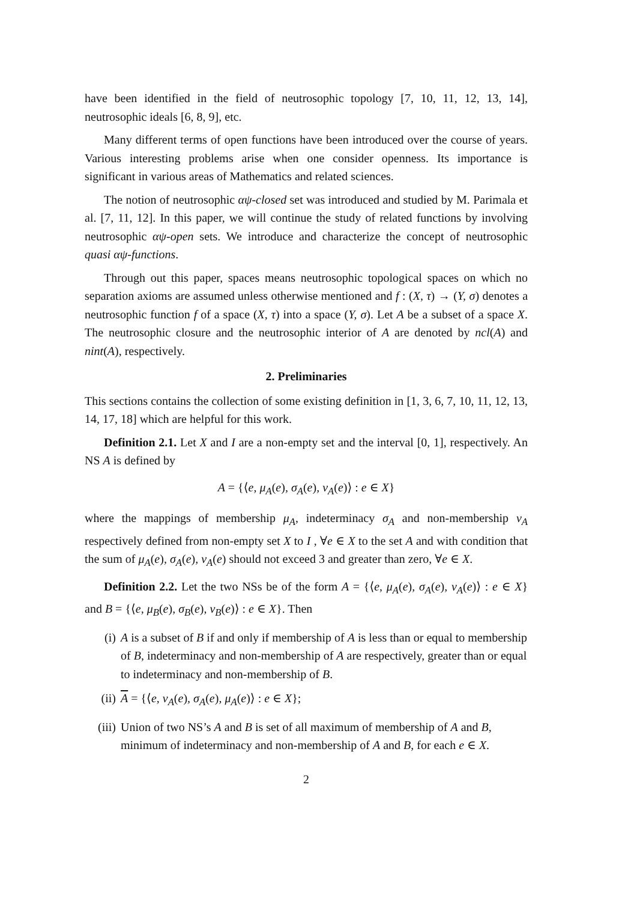have been identified in the field of neutrosophic topology [7, 10, 11, 12, 13, 14], neutrosophic ideals [6, 8, 9], etc.
Many different terms of open functions have been introduced over the course of years. Various interesting problems arise when one consider openness. Its importance is significant in various areas of Mathematics and related sciences.
The notion of neutrosophic αψ-closed set was introduced and studied by M. Parimala et al. [7, 11, 12]. In this paper, we will continue the study of related functions by involving neutrosophic αψ-open sets. We introduce and characterize the concept of neutrosophic quasi αψ-functions.
Through out this paper, spaces means neutrosophic topological spaces on which no separation axioms are assumed unless otherwise mentioned and f : (X, τ) → (Y, σ) denotes a neutrosophic function f of a space (X, τ) into a space (Y, σ). Let A be a subset of a space X. The neutrosophic closure and the neutrosophic interior of A are denoted by ncl(A) and nint(A), respectively.
2. Preliminaries
This sections contains the collection of some existing definition in [1, 3, 6, 7, 10, 11, 12, 13, 14, 17, 18] which are helpful for this work.
Definition 2.1. Let X and I are a non-empty set and the interval [0, 1], respectively. An NS A is defined by
A = {⟨e, μ<sub>A</sub>(e), σ<sub>A</sub>(e), ν<sub>A</sub>(e)⟩ : e ∈ X}
where the mappings of membership μ<sub>A</sub>, indeterminacy σ<sub>A</sub> and non-membership ν<sub>A</sub> respectively defined from non-empty set X to I , ∀e ∈ X to the set A and with condition that the sum of μ<sub>A</sub>(e), σ<sub>A</sub>(e), ν<sub>A</sub>(e) should not exceed 3 and greater than zero, ∀e ∈ X.
Definition 2.2. Let the two NSs be of the form A = {⟨e, μ<sub>A</sub>(e), σ<sub>A</sub>(e), ν<sub>A</sub>(e)⟩ : e ∈ X} and B = {⟨e, μ<sub>B</sub>(e), σ<sub>B</sub>(e), ν<sub>B</sub>(e)⟩ : e ∈ X}. Then
(i) A is a subset of B if and only if membership of A is less than or equal to membership of B, indeterminacy and non-membership of A are respectively, greater than or equal to indeterminacy and non-membership of B.
(ii) A = {⟨e, ν<sub>A</sub>(e), σ<sub>A</sub>(e), μ<sub>A</sub>(e)⟩ : e ∈ X};
(iii) Union of two NS’s A and B is set of all maximum of membership of A and B, minimum of indeterminacy and non-membership of A and B, for each e ∈ X.
2